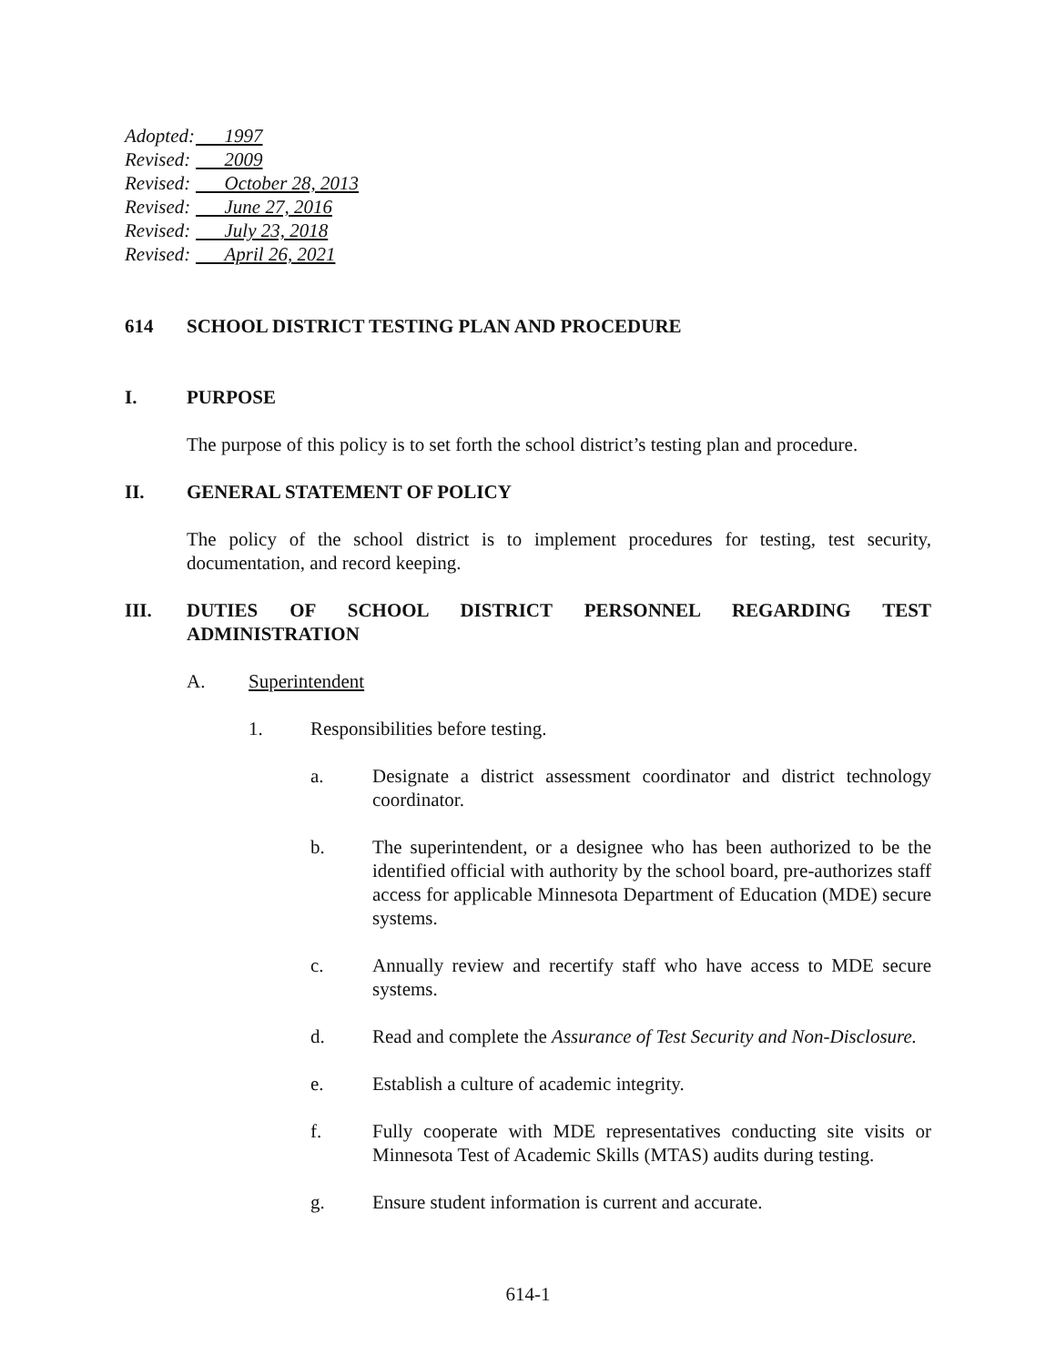Adopted: 1997
Revised: 2009
Revised: October 28, 2013
Revised: June 27, 2016
Revised: July 23, 2018
Revised: April 26, 2021
614 SCHOOL DISTRICT TESTING PLAN AND PROCEDURE
I. PURPOSE
The purpose of this policy is to set forth the school district’s testing plan and procedure.
II. GENERAL STATEMENT OF POLICY
The policy of the school district is to implement procedures for testing, test security, documentation, and record keeping.
III. DUTIES OF SCHOOL DISTRICT PERSONNEL REGARDING TEST ADMINISTRATION
A. Superintendent
1. Responsibilities before testing.
a. Designate a district assessment coordinator and district technology coordinator.
b. The superintendent, or a designee who has been authorized to be the identified official with authority by the school board, pre-authorizes staff access for applicable Minnesota Department of Education (MDE) secure systems.
c. Annually review and recertify staff who have access to MDE secure systems.
d. Read and complete the Assurance of Test Security and Non-Disclosure.
e. Establish a culture of academic integrity.
f. Fully cooperate with MDE representatives conducting site visits or Minnesota Test of Academic Skills (MTAS) audits during testing.
g. Ensure student information is current and accurate.
614-1